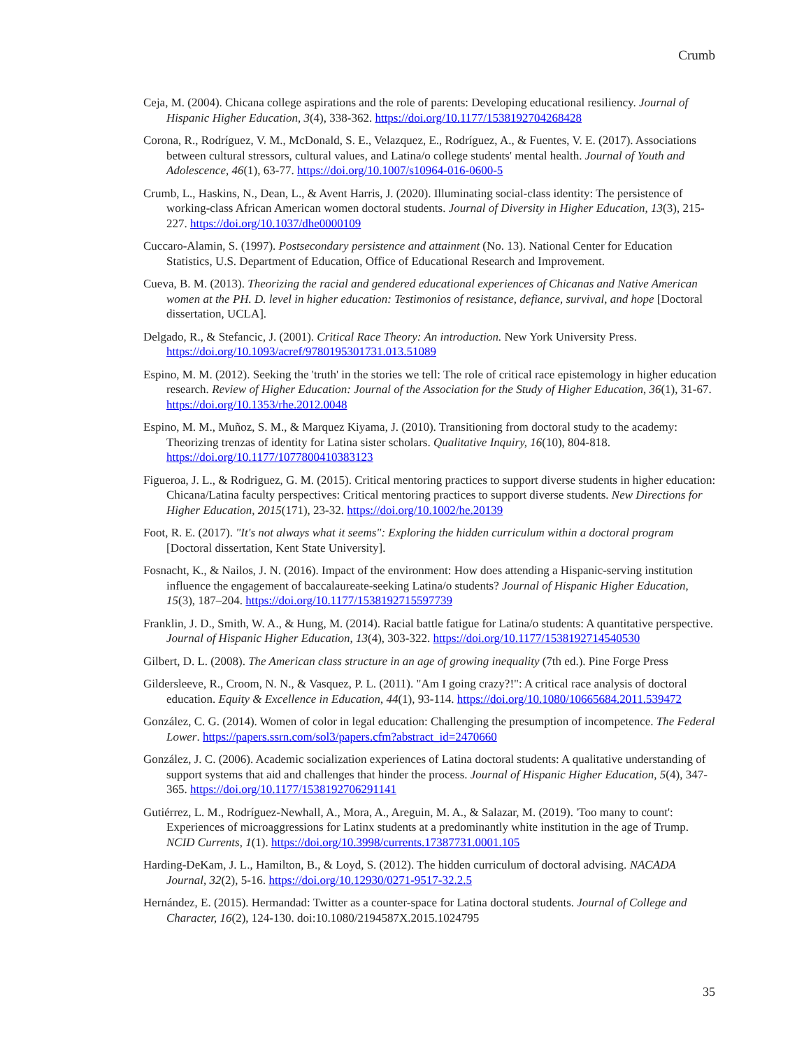Crumb
Ceja, M. (2004). Chicana college aspirations and the role of parents: Developing educational resiliency. Journal of Hispanic Higher Education, 3(4), 338-362. https://doi.org/10.1177/1538192704268428
Corona, R., Rodríguez, V. M., McDonald, S. E., Velazquez, E., Rodríguez, A., & Fuentes, V. E. (2017). Associations between cultural stressors, cultural values, and Latina/o college students' mental health. Journal of Youth and Adolescence, 46(1), 63-77. https://doi.org/10.1007/s10964-016-0600-5
Crumb, L., Haskins, N., Dean, L., & Avent Harris, J. (2020). Illuminating social-class identity: The persistence of working-class African American women doctoral students. Journal of Diversity in Higher Education, 13(3), 215-227. https://doi.org/10.1037/dhe0000109
Cuccaro-Alamin, S. (1997). Postsecondary persistence and attainment (No. 13). National Center for Education Statistics, U.S. Department of Education, Office of Educational Research and Improvement.
Cueva, B. M. (2013). Theorizing the racial and gendered educational experiences of Chicanas and Native American women at the PH. D. level in higher education: Testimonios of resistance, defiance, survival, and hope [Doctoral dissertation, UCLA].
Delgado, R., & Stefancic, J. (2001). Critical Race Theory: An introduction. New York University Press. https://doi.org/10.1093/acref/9780195301731.013.51089
Espino, M. M. (2012). Seeking the 'truth' in the stories we tell: The role of critical race epistemology in higher education research. Review of Higher Education: Journal of the Association for the Study of Higher Education, 36(1), 31-67. https://doi.org/10.1353/rhe.2012.0048
Espino, M. M., Muñoz, S. M., & Marquez Kiyama, J. (2010). Transitioning from doctoral study to the academy: Theorizing trenzas of identity for Latina sister scholars. Qualitative Inquiry, 16(10), 804-818. https://doi.org/10.1177/1077800410383123
Figueroa, J. L., & Rodriguez, G. M. (2015). Critical mentoring practices to support diverse students in higher education: Chicana/Latina faculty perspectives: Critical mentoring practices to support diverse students. New Directions for Higher Education, 2015(171), 23-32. https://doi.org/10.1002/he.20139
Foot, R. E. (2017). "It's not always what it seems": Exploring the hidden curriculum within a doctoral program [Doctoral dissertation, Kent State University].
Fosnacht, K., & Nailos, J. N. (2016). Impact of the environment: How does attending a Hispanic-serving institution influence the engagement of baccalaureate-seeking Latina/o students? Journal of Hispanic Higher Education, 15(3), 187–204. https://doi.org/10.1177/1538192715597739
Franklin, J. D., Smith, W. A., & Hung, M. (2014). Racial battle fatigue for Latina/o students: A quantitative perspective. Journal of Hispanic Higher Education, 13(4), 303-322. https://doi.org/10.1177/1538192714540530
Gilbert, D. L. (2008). The American class structure in an age of growing inequality (7th ed.). Pine Forge Press
Gildersleeve, R., Croom, N. N., & Vasquez, P. L. (2011). "Am I going crazy?!": A critical race analysis of doctoral education. Equity & Excellence in Education, 44(1), 93-114. https://doi.org/10.1080/10665684.2011.539472
González, C. G. (2014). Women of color in legal education: Challenging the presumption of incompetence. The Federal Lower. https://papers.ssrn.com/sol3/papers.cfm?abstract_id=2470660
González, J. C. (2006). Academic socialization experiences of Latina doctoral students: A qualitative understanding of support systems that aid and challenges that hinder the process. Journal of Hispanic Higher Education, 5(4), 347-365. https://doi.org/10.1177/1538192706291141
Gutiérrez, L. M., Rodríguez-Newhall, A., Mora, A., Areguin, M. A., & Salazar, M. (2019). 'Too many to count': Experiences of microaggressions for Latinx students at a predominantly white institution in the age of Trump. NCID Currents, 1(1). https://doi.org/10.3998/currents.17387731.0001.105
Harding-DeKam, J. L., Hamilton, B., & Loyd, S. (2012). The hidden curriculum of doctoral advising. NACADA Journal, 32(2), 5-16. https://doi.org/10.12930/0271-9517-32.2.5
Hernández, E. (2015). Hermandad: Twitter as a counter-space for Latina doctoral students. Journal of College and Character, 16(2), 124-130. doi:10.1080/2194587X.2015.1024795
35